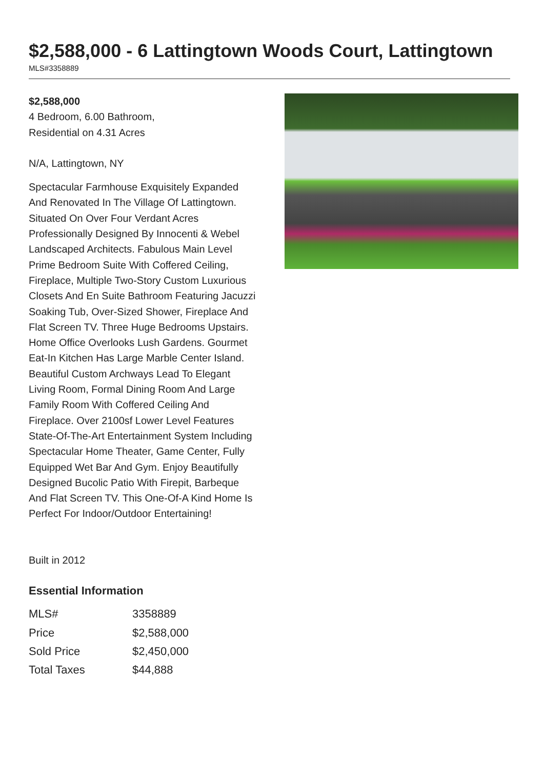$2,588,000 - 6 Lattingtown Woods Court, Lattingtown
MLS#3358889
$2,588,000
4 Bedroom, 6.00 Bathroom,
Residential on 4.31 Acres
N/A, Lattingtown, NY
Spectacular Farmhouse Exquisitely Expanded And Renovated In The Village Of Lattingtown. Situated On Over Four Verdant Acres Professionally Designed By Innocenti & Webel Landscaped Architects. Fabulous Main Level Prime Bedroom Suite With Coffered Ceiling, Fireplace, Multiple Two-Story Custom Luxurious Closets And En Suite Bathroom Featuring Jacuzzi Soaking Tub, Over-Sized Shower, Fireplace And Flat Screen TV. Three Huge Bedrooms Upstairs. Home Office Overlooks Lush Gardens. Gourmet Eat-In Kitchen Has Large Marble Center Island. Beautiful Custom Archways Lead To Elegant Living Room, Formal Dining Room And Large Family Room With Coffered Ceiling And Fireplace. Over 2100sf Lower Level Features State-Of-The-Art Entertainment System Including Spectacular Home Theater, Game Center, Fully Equipped Wet Bar And Gym. Enjoy Beautifully Designed Bucolic Patio With Firepit, Barbeque And Flat Screen TV. This One-Of-A Kind Home Is Perfect For Indoor/Outdoor Entertaining!
Built in 2012
Essential Information
| MLS# | 3358889 |
| Price | $2,588,000 |
| Sold Price | $2,450,000 |
| Total Taxes | $44,888 |